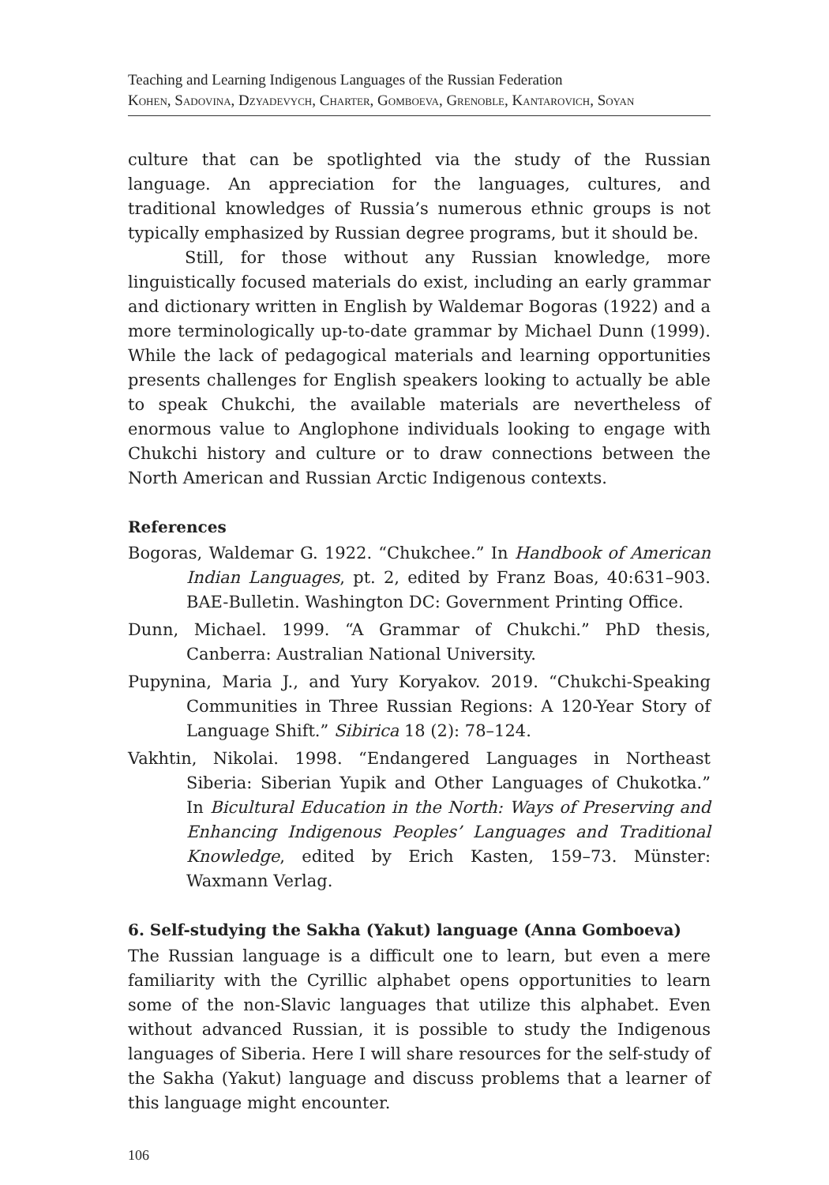Teaching and Learning Indigenous Languages of the Russian Federation
Kohen, Sadovina, Dzyadevych, Charter, Gomboeva, Grenoble, Kantarovich, Soyan
culture that can be spotlighted via the study of the Russian language. An appreciation for the languages, cultures, and traditional knowledges of Russia’s numerous ethnic groups is not typically emphasized by Russian degree programs, but it should be.
Still, for those without any Russian knowledge, more linguistically focused materials do exist, including an early grammar and dictionary written in English by Waldemar Bogoras (1922) and a more terminologically up-to-date grammar by Michael Dunn (1999). While the lack of pedagogical materials and learning opportunities presents challenges for English speakers looking to actually be able to speak Chukchi, the available materials are nevertheless of enormous value to Anglophone individuals looking to engage with Chukchi history and culture or to draw connections between the North American and Russian Arctic Indigenous contexts.
References
Bogoras, Waldemar G. 1922. “Chukchee.” In Handbook of American Indian Languages, pt. 2, edited by Franz Boas, 40:631–903. BAE-Bulletin. Washington DC: Government Printing Office.
Dunn, Michael. 1999. “A Grammar of Chukchi.” PhD thesis, Canberra: Australian National University.
Pupynina, Maria J., and Yury Koryakov. 2019. “Chukchi-Speaking Communities in Three Russian Regions: A 120-Year Story of Language Shift.” Sibirica 18 (2): 78–124.
Vakhtin, Nikolai. 1998. “Endangered Languages in Northeast Siberia: Siberian Yupik and Other Languages of Chukotka.” In Bicultural Education in the North: Ways of Preserving and Enhancing Indigenous Peoples’ Languages and Traditional Knowledge, edited by Erich Kasten, 159–73. Münster: Waxmann Verlag.
6. Self-studying the Sakha (Yakut) language (Anna Gomboeva)
The Russian language is a difficult one to learn, but even a mere familiarity with the Cyrillic alphabet opens opportunities to learn some of the non-Slavic languages that utilize this alphabet. Even without advanced Russian, it is possible to study the Indigenous languages of Siberia. Here I will share resources for the self-study of the Sakha (Yakut) language and discuss problems that a learner of this language might encounter.
106